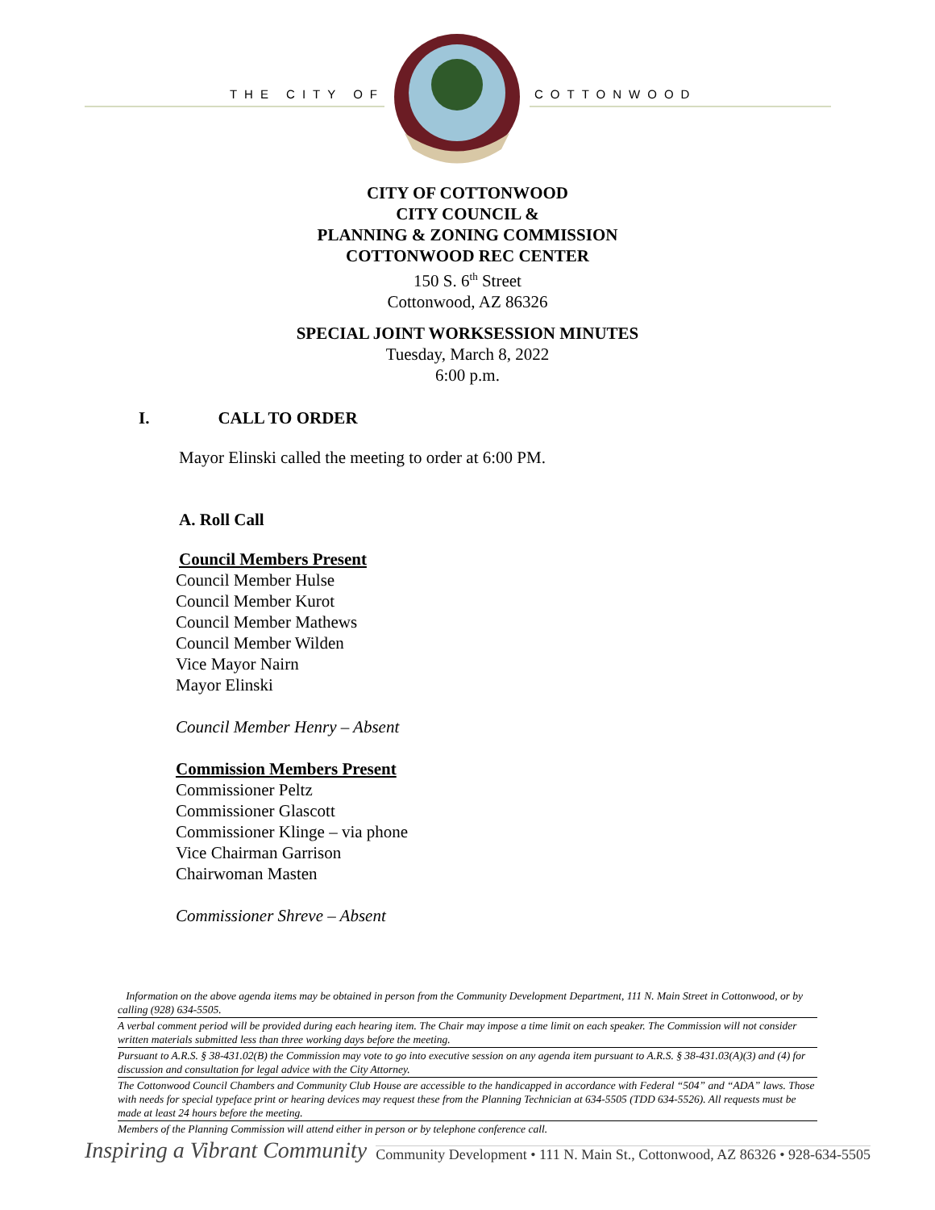THE CITY OF COTTONWOOD
CITY OF COTTONWOOD
CITY COUNCIL &
PLANNING & ZONING COMMISSION
COTTONWOOD REC CENTER
150 S. 6<sup>th</sup> Street
Cottonwood, AZ 86326
SPECIAL JOINT WORKSESSION MINUTES
Tuesday, March 8, 2022
6:00 p.m.
I. CALL TO ORDER
Mayor Elinski called the meeting to order at 6:00 PM.
A. Roll Call
Council Members Present
Council Member Hulse
Council Member Kurot
Council Member Mathews
Council Member Wilden
Vice Mayor Nairn
Mayor Elinski
Council Member Henry – Absent
Commission Members Present
Commissioner Peltz
Commissioner Glascott
Commissioner Klinge – via phone
Vice Chairman Garrison
Chairwoman Masten
Commissioner Shreve – Absent
Information on the above agenda items may be obtained in person from the Community Development Department, 111 N. Main Street in Cottonwood, or by calling (928) 634-5505.
A verbal comment period will be provided during each hearing item. The Chair may impose a time limit on each speaker. The Commission will not consider written materials submitted less than three working days before the meeting.
Pursuant to A.R.S. § 38-431.02(B) the Commission may vote to go into executive session on any agenda item pursuant to A.R.S. § 38-431.03(A)(3) and (4) for discussion and consultation for legal advice with the City Attorney.
The Cottonwood Council Chambers and Community Club House are accessible to the handicapped in accordance with Federal “504” and “ADA” laws. Those with needs for special typeface print or hearing devices may request these from the Planning Technician at 634-5505 (TDD 634-5526). All requests must be made at least 24 hours before the meeting.
Members of the Planning Commission will attend either in person or by telephone conference call.
Inspiring a Vibrant Community Community Development • 111 N. Main St., Cottonwood, AZ 86326 • 928-634-5505